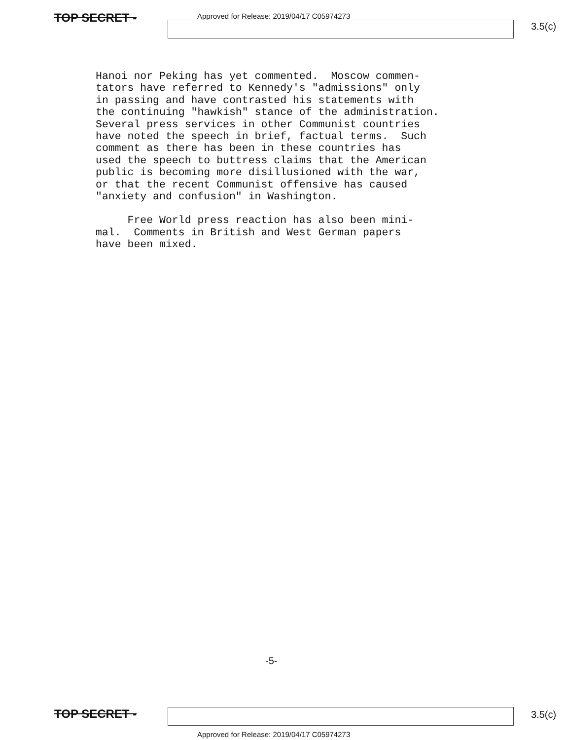Approved for Release: 2019/04/17 C05974273
TOP SECRET -
3.5(c)
Hanoi nor Peking has yet commented. Moscow commen- tators have referred to Kennedy's "admissions" only in passing and have contrasted his statements with the continuing "hawkish" stance of the administration. Several press services in other Communist countries have noted the speech in brief, factual terms. Such comment as there has been in these countries has used the speech to buttress claims that the American public is becoming more disillusioned with the war, or that the recent Communist offensive has caused "anxiety and confusion" in Washington.
Free World press reaction has also been mini- mal. Comments in British and West German papers have been mixed.
-5-
TOP SECRET -
3.5(c)
Approved for Release: 2019/04/17 C05974273